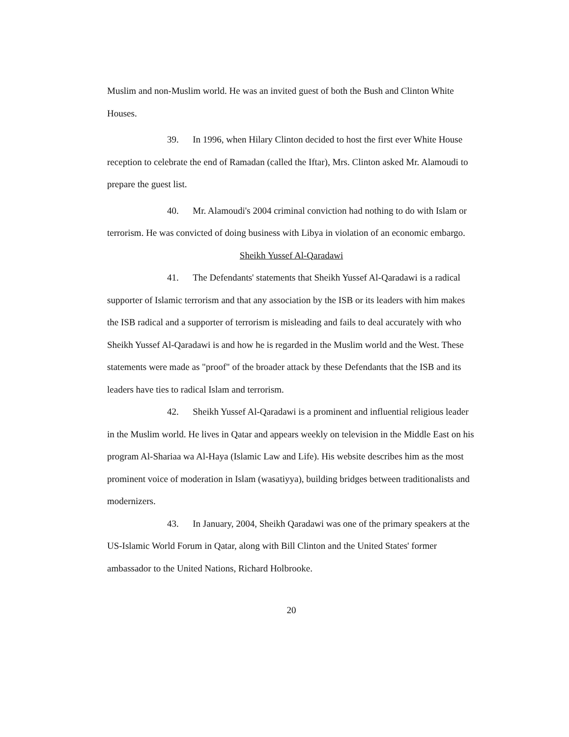Muslim and non-Muslim world. He was an invited guest of both the Bush and Clinton White Houses.
39. In 1996, when Hilary Clinton decided to host the first ever White House reception to celebrate the end of Ramadan (called the Iftar), Mrs. Clinton asked Mr. Alamoudi to prepare the guest list.
40. Mr. Alamoudi's 2004 criminal conviction had nothing to do with Islam or terrorism. He was convicted of doing business with Libya in violation of an economic embargo.
Sheikh Yussef Al-Qaradawi
41. The Defendants' statements that Sheikh Yussef Al-Qaradawi is a radical supporter of Islamic terrorism and that any association by the ISB or its leaders with him makes the ISB radical and a supporter of terrorism is misleading and fails to deal accurately with who Sheikh Yussef Al-Qaradawi is and how he is regarded in the Muslim world and the West. These statements were made as "proof" of the broader attack by these Defendants that the ISB and its leaders have ties to radical Islam and terrorism.
42. Sheikh Yussef Al-Qaradawi is a prominent and influential religious leader in the Muslim world. He lives in Qatar and appears weekly on television in the Middle East on his program Al-Shariaa wa Al-Haya (Islamic Law and Life). His website describes him as the most prominent voice of moderation in Islam (wasatiyya), building bridges between traditionalists and modernizers.
43. In January, 2004, Sheikh Qaradawi was one of the primary speakers at the US-Islamic World Forum in Qatar, along with Bill Clinton and the United States' former ambassador to the United Nations, Richard Holbrooke.
20